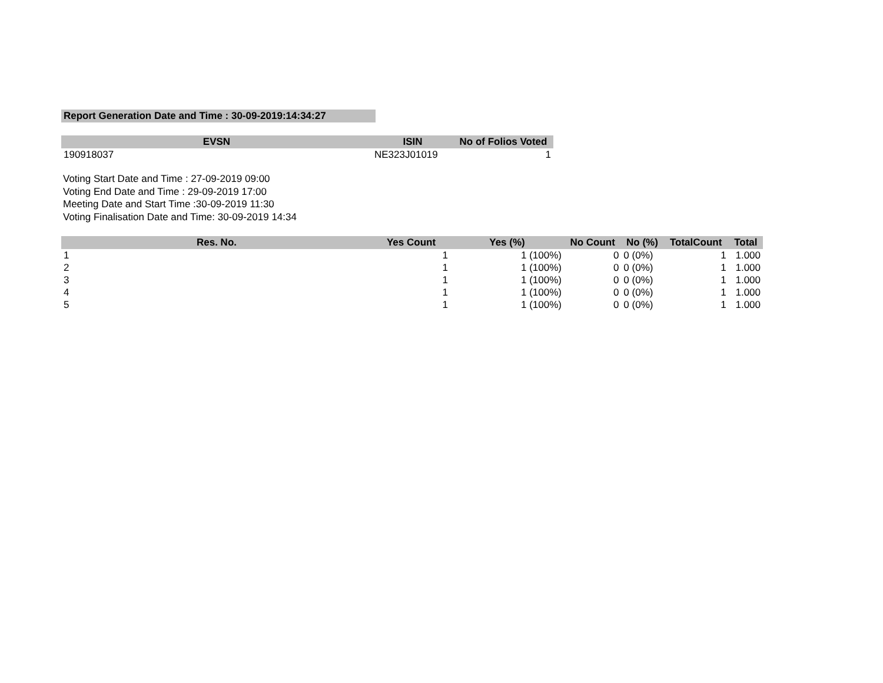Report Generation Date and Time : 30-09-2019:14:34:27
| EVSN | ISIN | No of Folios Voted |
| --- | --- | --- |
| 190918037 | NE323J01019 | 1 |
Voting Start Date and Time : 27-09-2019 09:00
Voting End Date and Time : 29-09-2019 17:00
Meeting Date and Start Time :30-09-2019 11:30
Voting Finalisation Date and Time: 30-09-2019 14:34
| Res. No. | Yes Count | Yes (%) | No Count | No (%) | TotalCount | Total |
| --- | --- | --- | --- | --- | --- | --- |
| 1 | 1 | 1 (100%) | 0 | 0 (0%) | 1 | 1.000 |
| 2 | 1 | 1 (100%) | 0 | 0 (0%) | 1 | 1.000 |
| 3 | 1 | 1 (100%) | 0 | 0 (0%) | 1 | 1.000 |
| 4 | 1 | 1 (100%) | 0 | 0 (0%) | 1 | 1.000 |
| 5 | 1 | 1 (100%) | 0 | 0 (0%) | 1 | 1.000 |